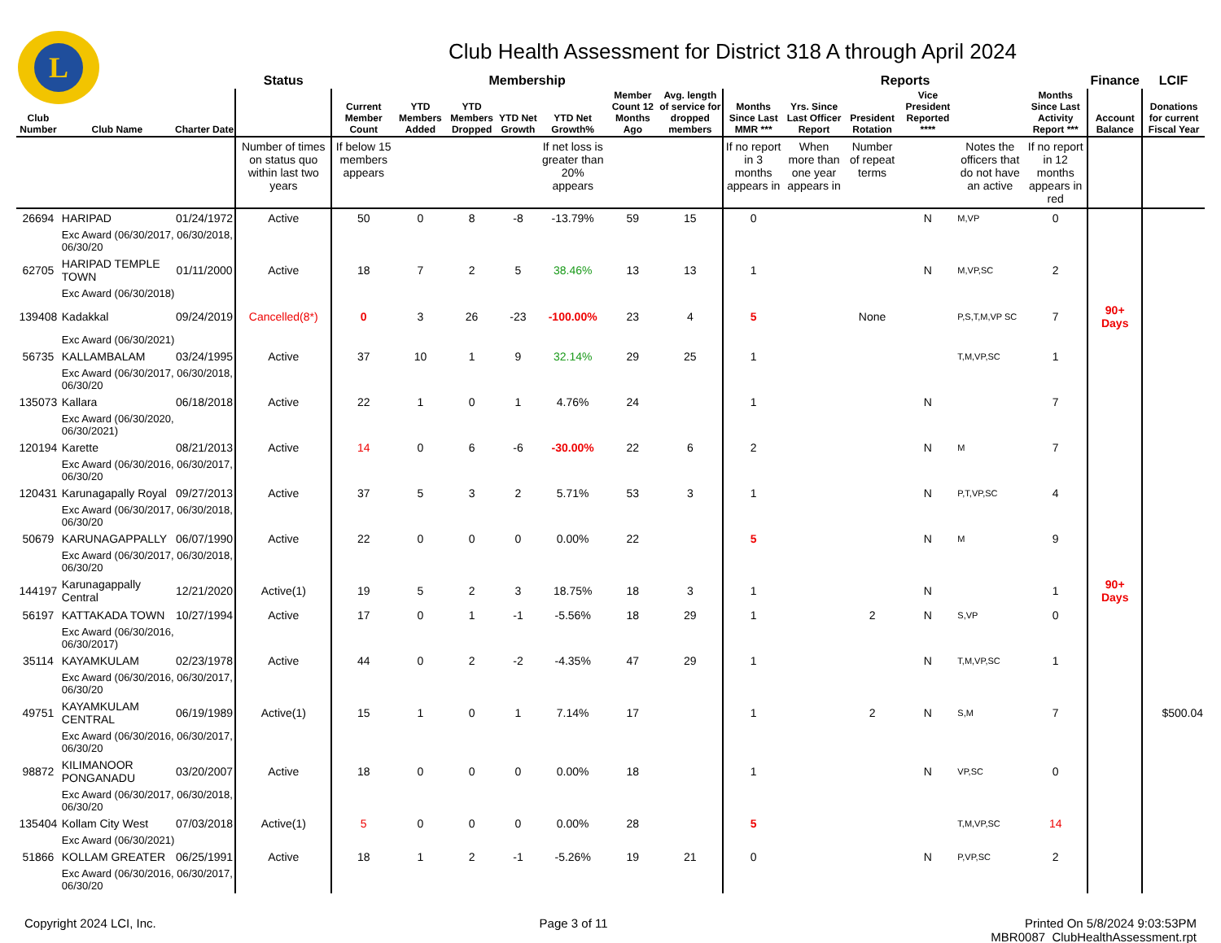L
Club Health Assessment for District 318 A through April 2024
| | | | Status | Membership | | | | | | | Reports | | | | | | Finance | LCIF |
| --- | --- | --- | --- | --- | --- | --- | --- | --- | --- | --- | --- | --- | --- | --- | --- | --- | --- | --- |
| Club Number | Club Name | Charter Date | | Current Member Count | YTD Members Added | YTD Members Dropped | YTD Net Growth | YTD Net Growth% | Member Count 12 Months Ago | Avg. length of service for dropped members | Months Since Last MMR *** | Yrs. Since Last Officer Report | President Rotation | Vice President Reported **** | | Months Since Last Activity Report *** | Account Balance | Donations for current Fiscal Year |
| | | | Number of times on status quo within last two years | If below 15 members appears | | | | If net loss is greater than 20% appears | | | If no report in 3 months appears in | When more than one year appears in | Number of repeat terms | | Notes the officers that do not have an active | If no report in 12 months appears in red | | |
| 26694 | HARIPAD | 01/24/1972 | Active | 50 | 0 | 8 | -8 | -13.79% | 59 | 15 | 0 | | | N | M,VP | 0 | | |
| | Exc Award (06/30/2017, 06/30/2018, 06/30/20 | | | | | | | | | | | | | | | | | |
| 62705 | HARIPAD TEMPLE TOWN | 01/11/2000 | Active | 18 | 7 | 2 | 5 | 38.46% | 13 | 13 | 1 | | | N | M,VP,SC | 2 | | |
| | Exc Award (06/30/2018) | | | | | | | | | | | | | | | | | |
| 139408 | Kadakkal | 09/24/2019 | Cancelled(8*) | 0 | 3 | 26 | -23 | -100.00% | 23 | 4 | 5 | | None | | P,S,T,M,VP SC | 7 | 90+ Days | |
| | Exc Award (06/30/2021) | | | | | | | | | | | | | | | | | |
| 56735 | KALLAMBALAM | 03/24/1995 | Active | 37 | 10 | 1 | 9 | 32.14% | 29 | 25 | 1 | | | | T,M,VP,SC | 1 | | |
| | Exc Award (06/30/2017, 06/30/2018, 06/30/20 | | | | | | | | | | | | | | | | | |
| 135073 | Kallara | 06/18/2018 | Active | 22 | 1 | 0 | 1 | 4.76% | 24 | | 1 | | | N | | 7 | | |
| | Exc Award (06/30/2020, 06/30/2021) | | | | | | | | | | | | | | | | | |
| 120194 | Karette | 08/21/2013 | Active | 14 | 0 | 6 | -6 | -30.00% | 22 | 6 | 2 | | | N | M | 7 | | |
| | Exc Award (06/30/2016, 06/30/2017, 06/30/20 | | | | | | | | | | | | | | | | | |
| 120431 | Karunagapally Royal | 09/27/2013 | Active | 37 | 5 | 3 | 2 | 5.71% | 53 | 3 | 1 | | | N | P,T,VP,SC | 4 | | |
| | Exc Award (06/30/2017, 06/30/2018, 06/30/20 | | | | | | | | | | | | | | | | | |
| 50679 | KARUNAGAPPALLY | 06/07/1990 | Active | 22 | 0 | 0 | 0 | 0.00% | 22 | | 5 | | | N | M | 9 | | |
| | Exc Award (06/30/2017, 06/30/2018, 06/30/20 | | | | | | | | | | | | | | | | | |
| 144197 | Karunagappally Central | 12/21/2020 | Active(1) | 19 | 5 | 2 | 3 | 18.75% | 18 | 3 | 1 | | | N | | 1 | 90+ Days | |
| 56197 | KATTAKADA TOWN | 10/27/1994 | Active | 17 | 0 | 1 | -1 | -5.56% | 18 | 29 | 1 | | 2 | N | S,VP | 0 | | |
| | Exc Award (06/30/2016, 06/30/2017) | | | | | | | | | | | | | | | | | |
| 35114 | KAYAMKULAM | 02/23/1978 | Active | 44 | 0 | 2 | -2 | -4.35% | 47 | 29 | 1 | | | N | T,M,VP,SC | 1 | | |
| | Exc Award (06/30/2016, 06/30/2017, 06/30/20 | | | | | | | | | | | | | | | | | |
| 49751 | KAYAMKULAM CENTRAL | 06/19/1989 | Active(1) | 15 | 1 | 0 | 1 | 7.14% | 17 | | 1 | | 2 | N | S,M | 7 | | $500.04 |
| | Exc Award (06/30/2016, 06/30/2017, 06/30/20 | | | | | | | | | | | | | | | | | |
| 98872 | KILIMANOOR PONGANADU | 03/20/2007 | Active | 18 | 0 | 0 | 0 | 0.00% | 18 | | 1 | | | N | VP,SC | 0 | | |
| | Exc Award (06/30/2017, 06/30/2018, 06/30/20 | | | | | | | | | | | | | | | | | |
| 135404 | Kollam City West | 07/03/2018 | Active(1) | 5 | 0 | 0 | 0 | 0.00% | 28 | | 5 | | | | T,M,VP,SC | 14 | | |
| | Exc Award (06/30/2021) | | | | | | | | | | | | | | | | | |
| 51866 | KOLLAM GREATER | 06/25/1991 | Active | 18 | 1 | 2 | -1 | -5.26% | 19 | 21 | 0 | | | N | P,VP,SC | 2 | | |
| | Exc Award (06/30/2016, 06/30/2017, 06/30/20 | | | | | | | | | | | | | | | | | |
Copyright 2024 LCI, Inc. Page 3 of 11 Printed On 5/8/2024 9:03:53PM
MBR0087_ClubHealthAssessment.rpt